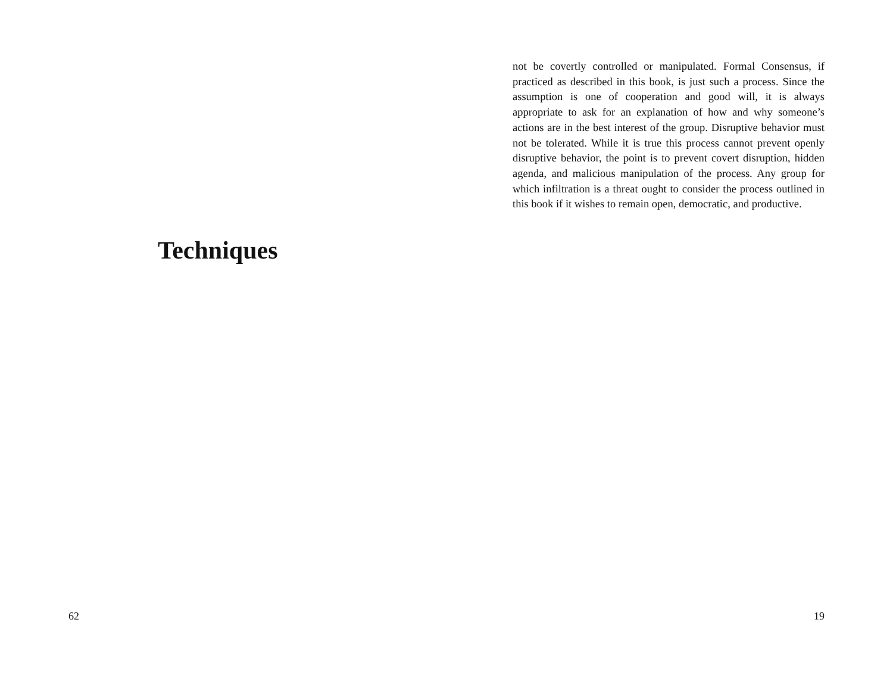Techniques
62
not be covertly controlled or manipulated. Formal Consensus, if practiced as described in this book, is just such a process. Since the assumption is one of cooperation and good will, it is always appropriate to ask for an explanation of how and why someone’s actions are in the best interest of the group. Disruptive behavior must not be tolerated. While it is true this process cannot prevent openly disruptive behavior, the point is to prevent covert disruption, hidden agenda, and malicious manipulation of the process. Any group for which infiltration is a threat ought to consider the process outlined in this book if it wishes to remain open, democratic, and productive.
19